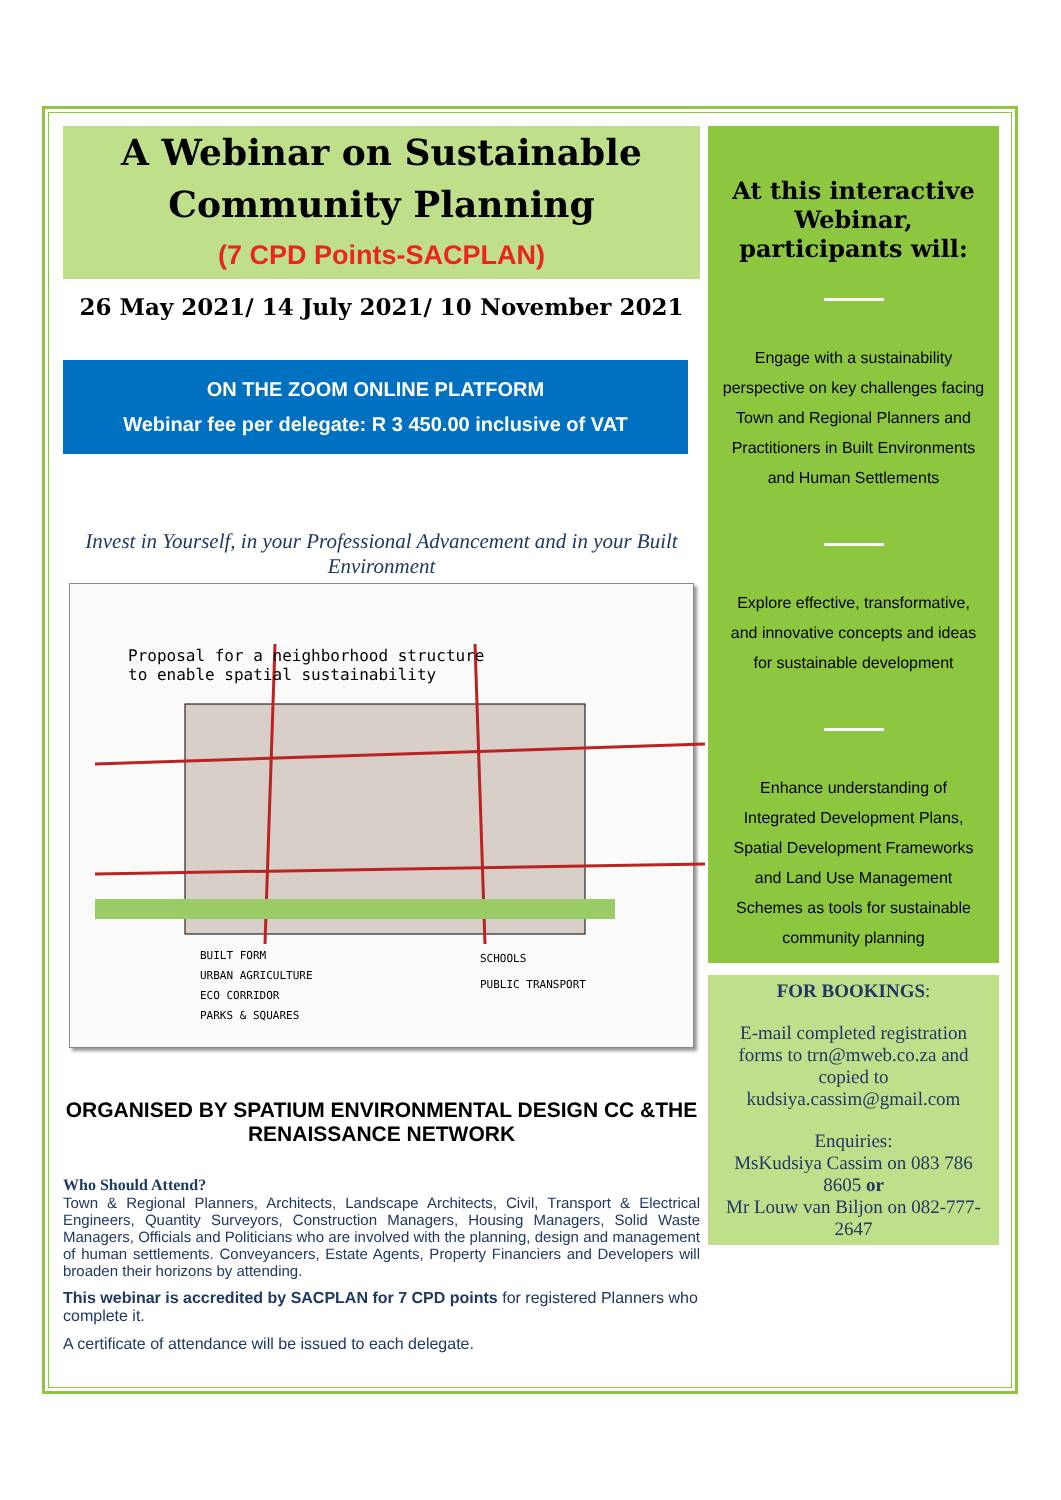A Webinar on Sustainable Community Planning
(7 CPD Points-SACPLAN)
26 May 2021/ 14 July 2021/ 10 November 2021
ON THE ZOOM ONLINE PLATFORM
Webinar fee per delegate: R 3 450.00 inclusive of VAT
Invest in Yourself, in your Professional Advancement and in your Built Environment
Proposal for a neighborhood structure
to enable spatial sustainability
BUILT FORM
URBAN AGRICULTURE
ECO CORRIDOR
PARKS & SQUARES
SCHOOLS
PUBLIC TRANSPORT
ORGANISED BY SPATIUM ENVIRONMENTAL DESIGN CC &THE RENAISSANCE NETWORK
Who Should Attend?
Town & Regional Planners, Architects, Landscape Architects, Civil, Transport & Electrical Engineers, Quantity Surveyors, Construction Managers, Housing Managers, Solid Waste Managers, Officials and Politicians who are involved with the planning, design and management of human settlements. Conveyancers, Estate Agents, Property Financiers and Developers will broaden their horizons by attending.
This webinar is accredited by SACPLAN for 7 CPD points for registered Planners who complete it.
A certificate of attendance will be issued to each delegate.
At this interactive Webinar, participants will:
Engage with a sustainability perspective on key challenges facing Town and Regional Planners and Practitioners in Built Environments and Human Settlements
Explore effective, transformative, and innovative concepts and ideas for sustainable development
Enhance understanding of Integrated Development Plans, Spatial Development Frameworks and Land Use Management Schemes as tools for sustainable community planning
FOR BOOKINGS:
E-mail completed registration forms to trn@mweb.co.za and copied to kudsiya.cassim@gmail.com
Enquiries:
MsKudsiya Cassim on 083 786 8605 or
Mr Louw van Biljon on 082-777-2647